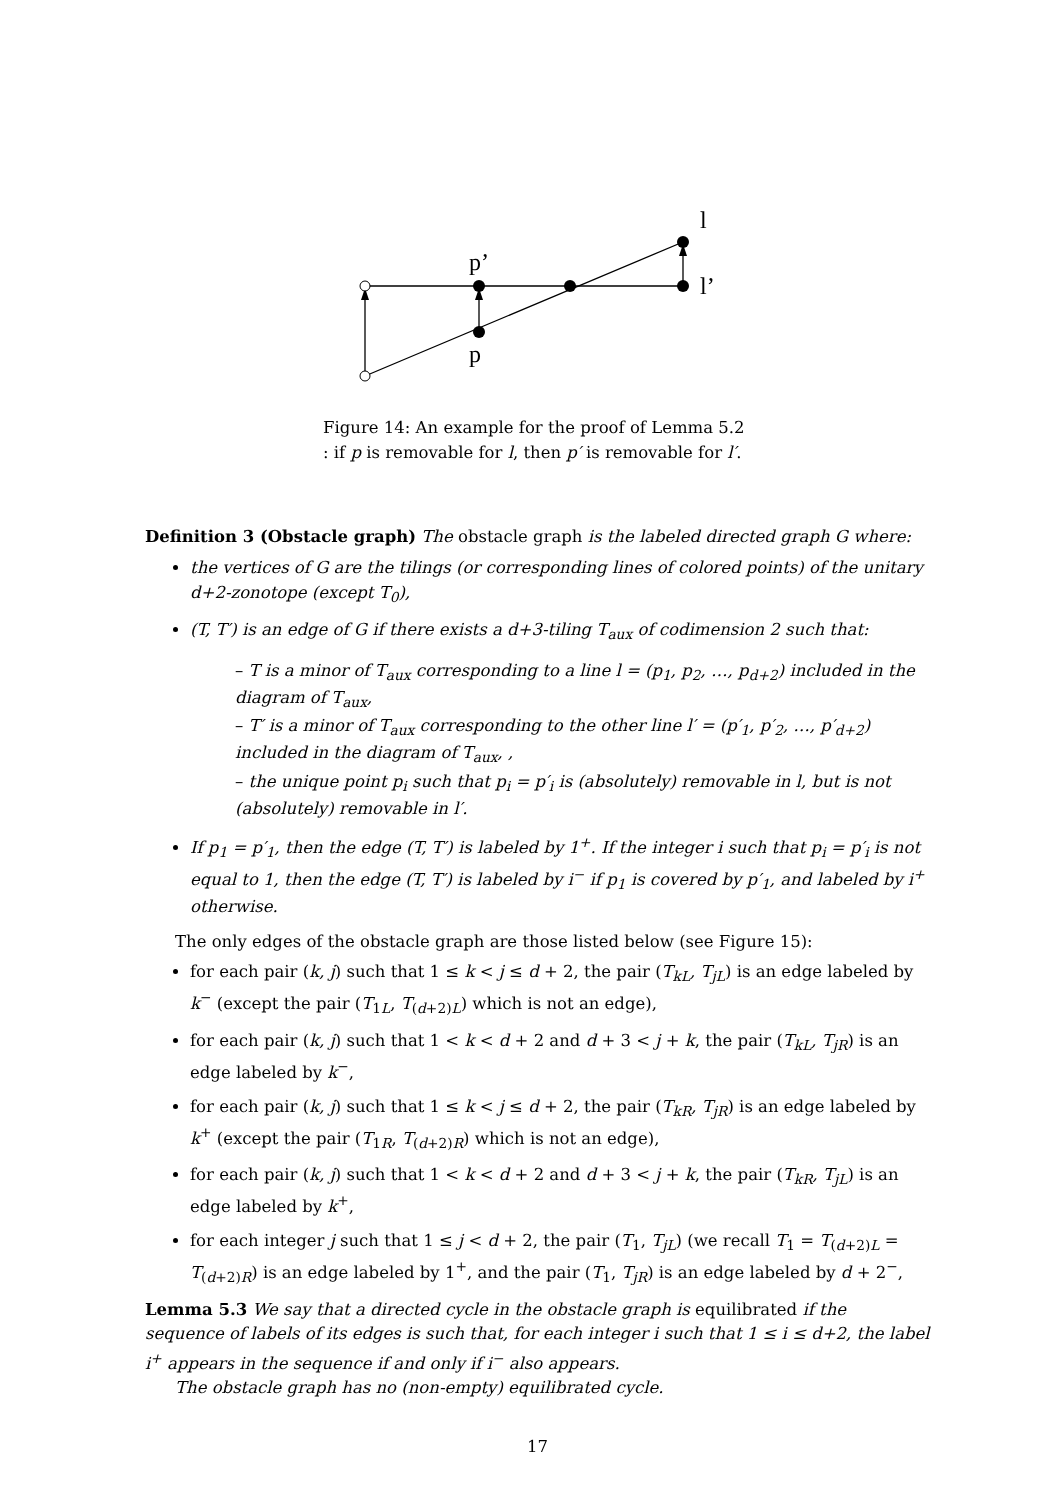p’
p
l
l’
Figure 14: An example for the proof of Lemma 5.2
: if p is removable for l, then p′ is removable for l′.
Definition 3 (Obstacle graph) The obstacle graph is the labeled directed graph G where:
the vertices of G are the tilings (or corresponding lines of colored points) of the unitary d+2-zonotope (except T<sub>0</sub>),
(T, T′) is an edge of G if there exists a d+3-tiling T<sub>aux</sub> of codimension 2 such that:
– T is a minor of T<sub>aux</sub> corresponding to a line l = (p<sub>1</sub>, p<sub>2</sub>, …, p<sub>d+2</sub>) included in the diagram of T<sub>aux</sub>,
– T′ is a minor of T<sub>aux</sub> corresponding to the other line l′ = (p′<sub>1</sub>, p′<sub>2</sub>, …, p′<sub>d+2</sub>) included in the diagram of T<sub>aux</sub>, ,
– the unique point p<sub>i</sub> such that p<sub>i</sub> = p′<sub>i</sub> is (absolutely) removable in l, but is not (absolutely) removable in l′.
If p<sub>1</sub> = p′<sub>1</sub>, then the edge (T, T′) is labeled by 1<sup>+</sup>. If the integer i such that p<sub>i</sub> = p′<sub>i</sub> is not equal to 1, then the edge (T, T′) is labeled by i<sup>−</sup> if p<sub>1</sub> is covered by p′<sub>1</sub>, and labeled by i<sup>+</sup> otherwise.
The only edges of the obstacle graph are those listed below (see Figure 15):
for each pair (k, j) such that 1 ≤ k < j ≤ d + 2, the pair (T<sub>kL</sub>, T<sub>jL</sub>) is an edge labeled by k<sup>−</sup> (except the pair (T<sub>1L</sub>, T<sub>(d+2)L</sub>) which is not an edge),
for each pair (k, j) such that 1 < k < d + 2 and d + 3 < j + k, the pair (T<sub>kL</sub>, T<sub>jR</sub>) is an edge labeled by k<sup>−</sup>,
for each pair (k, j) such that 1 ≤ k < j ≤ d + 2, the pair (T<sub>kR</sub>, T<sub>jR</sub>) is an edge labeled by k<sup>+</sup> (except the pair (T<sub>1R</sub>, T<sub>(d+2)R</sub>) which is not an edge),
for each pair (k, j) such that 1 < k < d + 2 and d + 3 < j + k, the pair (T<sub>kR</sub>, T<sub>jL</sub>) is an edge labeled by k<sup>+</sup>,
for each integer j such that 1 ≤ j < d + 2, the pair (T<sub>1</sub>, T<sub>jL</sub>) (we recall T<sub>1</sub> = T<sub>(d+2)L</sub> = T<sub>(d+2)R</sub>) is an edge labeled by 1<sup>+</sup>, and the pair (T<sub>1</sub>, T<sub>jR</sub>) is an edge labeled by d + 2<sup>−</sup>,
Lemma 5.3 We say that a directed cycle in the obstacle graph is equilibrated if the sequence of labels of its edges is such that, for each integer i such that 1 ≤ i ≤ d+2, the label i<sup>+</sup> appears in the sequence if and only if i<sup>−</sup> also appears.
The obstacle graph has no (non-empty) equilibrated cycle.
17